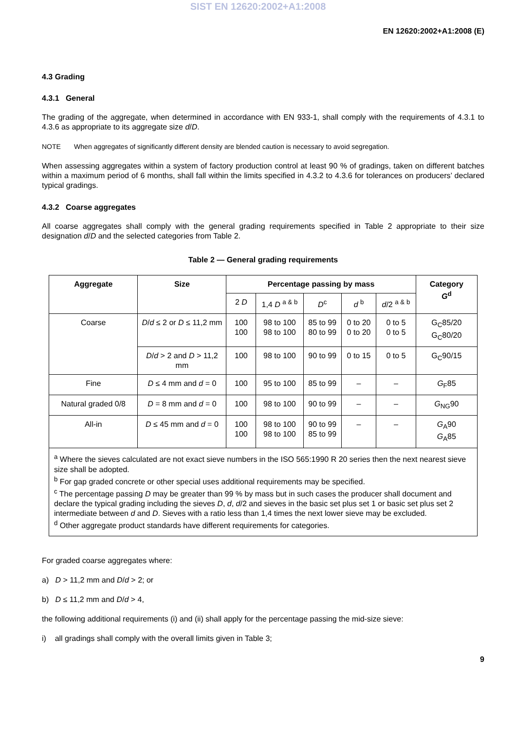SIST EN 12620:2002+A1:2008
EN 12620:2002+A1:2008 (E)
4.3 Grading
4.3.1 General
The grading of the aggregate, when determined in accordance with EN 933-1, shall comply with the requirements of 4.3.1 to 4.3.6 as appropriate to its aggregate size d/D.
NOTE When aggregates of significantly different density are blended caution is necessary to avoid segregation.
When assessing aggregates within a system of factory production control at least 90 % of gradings, taken on different batches within a maximum period of 6 months, shall fall within the limits specified in 4.3.2 to 4.3.6 for tolerances on producers’ declared typical gradings.
4.3.2 Coarse aggregates
All coarse aggregates shall comply with the general grading requirements specified in Table 2 appropriate to their size designation d/D and the selected categories from Table 2.
Table 2 — General grading requirements
| Aggregate | Size | Percentage passing by mass | | | | | Category G<sup>d</sup> |
| --- | --- | --- | --- | --- | --- | --- | --- |
| | | 2 D | 1,4 D <sup>a & b</sup> | D<sup>c</sup> | d <sup>b</sup> | d /2 <sup>a & b</sup> | |
| Coarse | D / d ≤ 2 or D ≤ 11,2 mm | 100 100 | 98 to 100 98 to 100 | 85 to 99 80 to 99 | 0 to 20 0 to 20 | 0 to 5 0 to 5 | G<sub>C</sub>85/20 G<sub>C</sub>80/20 |
| | D / d > 2 and D > 11,2 mm | 100 | 98 to 100 | 90 to 99 | 0 to 15 | 0 to 5 | G<sub>C</sub>90/15 |
| Fine | D ≤ 4 mm and d = 0 | 100 | 95 to 100 | 85 to 99 | – | – | G<sub>F</sub>85 |
| Natural graded 0/8 | D = 8 mm and d = 0 | 100 | 98 to 100 | 90 to 99 | – | – | G<sub>NG</sub>90 |
| All-in | D ≤ 45 mm and d = 0 | 100 100 | 98 to 100 98 to 100 | 90 to 99 85 to 99 | – | – | G<sub>A</sub>90 G<sub>A</sub>85 |
| <sup>a</sup> Where the sieves calculated are not exact sieve numbers in the ISO 565:1990 R 20 series then the next nearest sieve size shall be adopted. <sup>b</sup> For gap graded concrete or other special uses additional requirements may be specified. <sup>c</sup> The percentage passing D may be greater than 99 % by mass but in such cases the producer shall document and declare the typical grading including the sieves D , d , d /2 and sieves in the basic set plus set 1 or basic set plus set 2 intermediate between d and D . Sieves with a ratio less than 1,4 times the next lower sieve may be excluded. <sup>d</sup> Other aggregate product standards have different requirements for categories. | | | | | | | |
For graded coarse aggregates where:
a) D > 11,2 mm and D/d > 2; or
b) D ≤ 11,2 mm and D/d > 4,
the following additional requirements (i) and (ii) shall apply for the percentage passing the mid-size sieve:
i) all gradings shall comply with the overall limits given in Table 3;
9